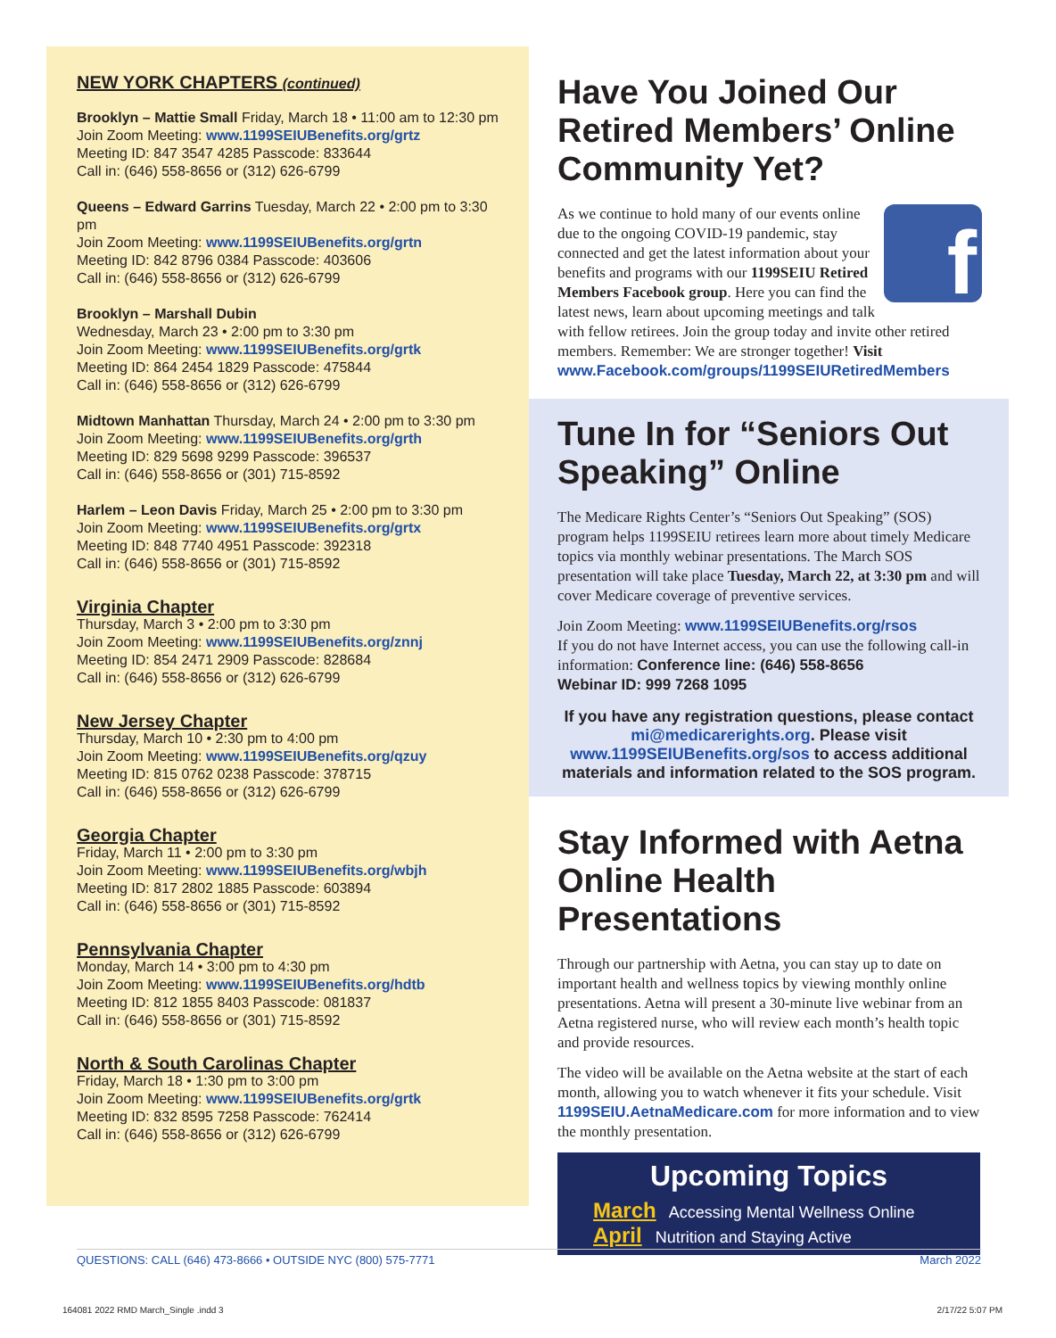NEW YORK CHAPTERS (continued)
Brooklyn – Mattie Small Friday, March 18 • 11:00 am to 12:30 pm
Join Zoom Meeting: www.1199SEIUBenefits.org/grtz
Meeting ID: 847 3547 4285 Passcode: 833644
Call in: (646) 558-8656 or (312) 626-6799
Queens – Edward Garrins Tuesday, March 22 • 2:00 pm to 3:30 pm
Join Zoom Meeting: www.1199SEIUBenefits.org/grtn
Meeting ID: 842 8796 0384 Passcode: 403606
Call in: (646) 558-8656 or (312) 626-6799
Brooklyn – Marshall Dubin
Wednesday, March 23 • 2:00 pm to 3:30 pm
Join Zoom Meeting: www.1199SEIUBenefits.org/grtk
Meeting ID: 864 2454 1829 Passcode: 475844
Call in: (646) 558-8656 or (312) 626-6799
Midtown Manhattan Thursday, March 24 • 2:00 pm to 3:30 pm
Join Zoom Meeting: www.1199SEIUBenefits.org/grth
Meeting ID: 829 5698 9299 Passcode: 396537
Call in: (646) 558-8656 or (301) 715-8592
Harlem – Leon Davis Friday, March 25 • 2:00 pm to 3:30 pm
Join Zoom Meeting: www.1199SEIUBenefits.org/grtx
Meeting ID: 848 7740 4951 Passcode: 392318
Call in: (646) 558-8656 or (301) 715-8592
Virginia Chapter
Thursday, March 3 • 2:00 pm to 3:30 pm
Join Zoom Meeting: www.1199SEIUBenefits.org/znnj
Meeting ID: 854 2471 2909 Passcode: 828684
Call in: (646) 558-8656 or (312) 626-6799
New Jersey Chapter
Thursday, March 10 • 2:30 pm to 4:00 pm
Join Zoom Meeting: www.1199SEIUBenefits.org/qzuy
Meeting ID: 815 0762 0238 Passcode: 378715
Call in: (646) 558-8656 or (312) 626-6799
Georgia Chapter
Friday, March 11 • 2:00 pm to 3:30 pm
Join Zoom Meeting: www.1199SEIUBenefits.org/wbjh
Meeting ID: 817 2802 1885 Passcode: 603894
Call in: (646) 558-8656 or (301) 715-8592
Pennsylvania Chapter
Monday, March 14 • 3:00 pm to 4:30 pm
Join Zoom Meeting: www.1199SEIUBenefits.org/hdtb
Meeting ID: 812 1855 8403 Passcode: 081837
Call in: (646) 558-8656 or (301) 715-8592
North & South Carolinas Chapter
Friday, March 18 • 1:30 pm to 3:00 pm
Join Zoom Meeting: www.1199SEIUBenefits.org/grtk
Meeting ID: 832 8595 7258 Passcode: 762414
Call in: (646) 558-8656 or (312) 626-6799
Have You Joined Our Retired Members’ Online Community Yet?
f
As we continue to hold many of our events online due to the ongoing COVID-19 pandemic, stay connected and get the latest information about your benefits and programs with our 1199SEIU Retired Members Facebook group. Here you can find the latest news, learn about upcoming meetings and talk with fellow retirees. Join the group today and invite other retired members. Remember: We are stronger together! Visit www.Facebook.com/groups/1199SEIURetiredMembers
Tune In for “Seniors Out Speaking” Online
The Medicare Rights Center’s “Seniors Out Speaking” (SOS) program helps 1199SEIU retirees learn more about timely Medicare topics via monthly webinar presentations. The March SOS presentation will take place Tuesday, March 22, at 3:30 pm and will cover Medicare coverage of preventive services.
Join Zoom Meeting: www.1199SEIUBenefits.org/rsos
If you do not have Internet access, you can use the following call-in information: Conference line: (646) 558-8656
Webinar ID: 999 7268 1095
If you have any registration questions, please contact mi@medicarerights.org. Please visit www.1199SEIUBenefits.org/sos to access additional materials and information related to the SOS program.
Stay Informed with Aetna Online Health Presentations
Through our partnership with Aetna, you can stay up to date on important health and wellness topics by viewing monthly online presentations. Aetna will present a 30-minute live webinar from an Aetna registered nurse, who will review each month’s health topic and provide resources.
The video will be available on the Aetna website at the start of each month, allowing you to watch whenever it fits your schedule. Visit 1199SEIU.AetnaMedicare.com for more information and to view the monthly presentation.
Upcoming Topics
March Accessing Mental Wellness Online
April Nutrition and Staying Active
QUESTIONS: CALL (646) 473-8666 • OUTSIDE NYC (800) 575-7771 March 2022
164081 2022 RMD March_Single .indd 3 2/17/22 5:07 PM